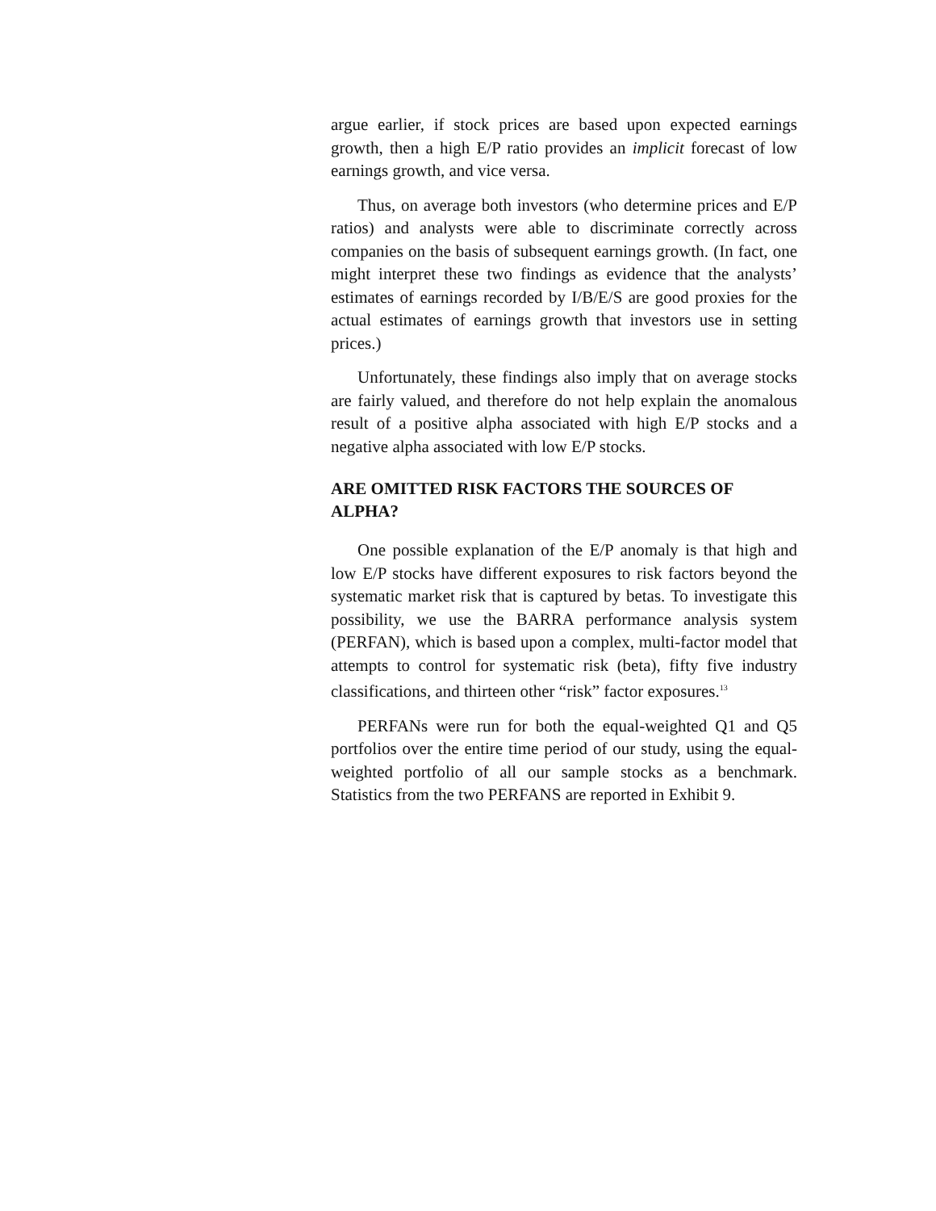argue earlier, if stock prices are based upon expected earnings growth, then a high E/P ratio provides an implicit forecast of low earnings growth, and vice versa.
Thus, on average both investors (who determine prices and E/P ratios) and analysts were able to discriminate correctly across companies on the basis of subsequent earnings growth. (In fact, one might interpret these two findings as evidence that the analysts’ estimates of earnings recorded by I/B/E/S are good proxies for the actual estimates of earnings growth that investors use in setting prices.)
Unfortunately, these findings also imply that on average stocks are fairly valued, and therefore do not help explain the anomalous result of a positive alpha associated with high E/P stocks and a negative alpha associated with low E/P stocks.
ARE OMITTED RISK FACTORS THE SOURCES OF ALPHA?
One possible explanation of the E/P anomaly is that high and low E/P stocks have different exposures to risk factors beyond the systematic market risk that is captured by betas. To investigate this possibility, we use the BARRA performance analysis system (PERFAN), which is based upon a complex, multi-factor model that attempts to control for systematic risk (beta), fifty five industry classifications, and thirteen other “risk” factor exposures.<sup>13</sup>
PERFANs were run for both the equal-weighted Q1 and Q5 portfolios over the entire time period of our study, using the equal-weighted portfolio of all our sample stocks as a benchmark. Statistics from the two PERFANS are reported in Exhibit 9.